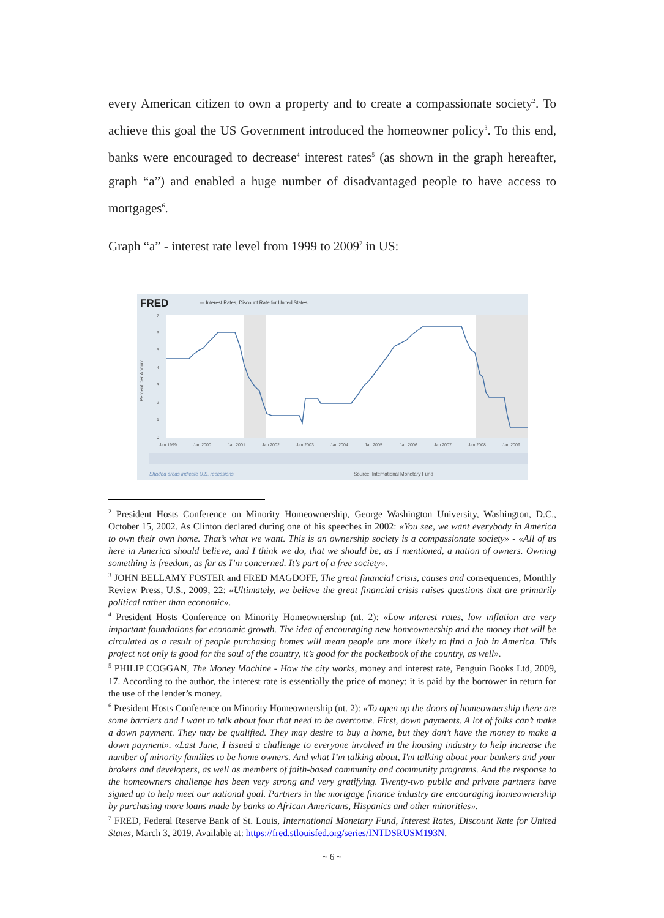every American citizen to own a property and to create a compassionate society<sup>2</sup>. To achieve this goal the US Government introduced the homeowner policy<sup>3</sup>. To this end, banks were encouraged to decrease<sup>4</sup> interest rates<sup>5</sup> (as shown in the graph hereafter, graph “a”) and enabled a huge number of disadvantaged people to have access to mortgages<sup>6</sup>.
Graph “a” - interest rate level from 1999 to 2009<sup>7</sup> in US:
FRED
— Interest Rates, Discount Rate for United States
Percent per Annum
7
6
5
4
3
2
1
0
Jan 1999
Jan 2000
Jan 2001
Jan 2002
Jan 2003
Jan 2004
Jan 2005
Jan 2006
Jan 2007
Jan 2008
Jan 2009
Shaded areas indicate U.S. recessions
Source: International Monetary Fund
<sup>2</sup> President Hosts Conference on Minority Homeownership, George Washington University, Washington, D.C., October 15, 2002. As Clinton declared during one of his speeches in 2002: «You see, we want everybody in America to own their own home. That’s what we want. This is an ownership society is a compassionate society» - «All of us here in America should believe, and I think we do, that we should be, as I mentioned, a nation of owners. Owning something is freedom, as far as I’m concerned. It’s part of a free society».
<sup>3</sup> JOHN BELLAMY FOSTER and FRED MAGDOFF, The great financial crisis, causes and consequences, Monthly Review Press, U.S., 2009, 22: «Ultimately, we believe the great financial crisis raises questions that are primarily political rather than economic».
<sup>4</sup> President Hosts Conference on Minority Homeownership (nt. 2): «Low interest rates, low inflation are very important foundations for economic growth. The idea of encouraging new homeownership and the money that will be circulated as a result of people purchasing homes will mean people are more likely to find a job in America. This project not only is good for the soul of the country, it’s good for the pocketbook of the country, as well».
<sup>5</sup> PHILIP COGGAN, The Money Machine - How the city works, money and interest rate, Penguin Books Ltd, 2009, 17. According to the author, the interest rate is essentially the price of money; it is paid by the borrower in return for the use of the lender’s money.
<sup>6</sup> President Hosts Conference on Minority Homeownership (nt. 2): «To open up the doors of homeownership there are some barriers and I want to talk about four that need to be overcome. First, down payments. A lot of folks can’t make a down payment. They may be qualified. They may desire to buy a home, but they don’t have the money to make a down payment». «Last June, I issued a challenge to everyone involved in the housing industry to help increase the number of minority families to be home owners. And what I’m talking about, I'm talking about your bankers and your brokers and developers, as well as members of faith-based community and community programs. And the response to the homeowners challenge has been very strong and very gratifying. Twenty-two public and private partners have signed up to help meet our national goal. Partners in the mortgage finance industry are encouraging homeownership by purchasing more loans made by banks to African Americans, Hispanics and other minorities».
<sup>7</sup> FRED, Federal Reserve Bank of St. Louis, International Monetary Fund, Interest Rates, Discount Rate for United States, March 3, 2019. Available at: https://fred.stlouisfed.org/series/INTDSRUSM193N.
~ 6 ~